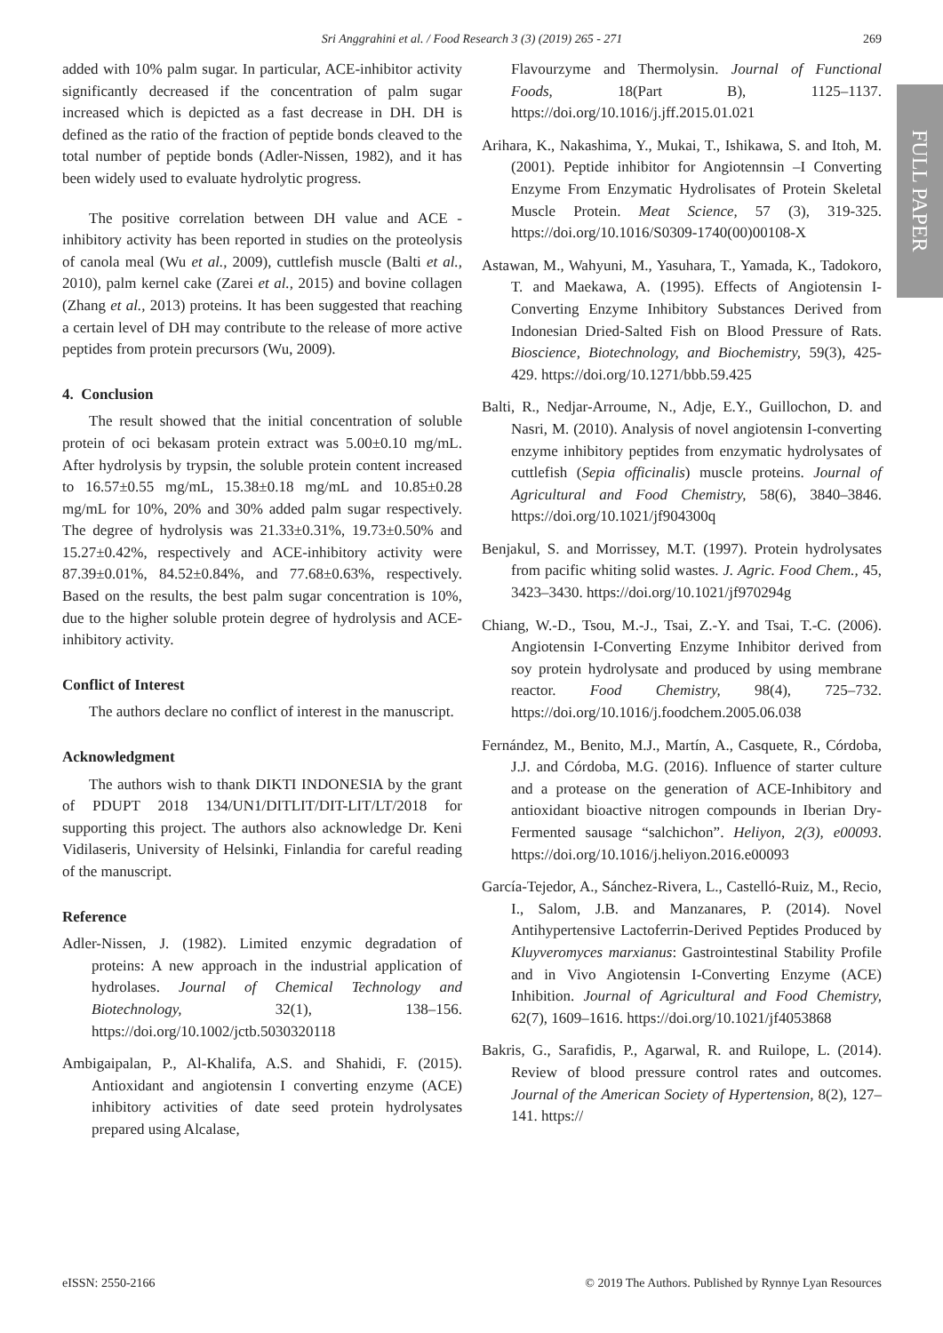Sri Anggrahini et al. / Food Research 3 (3) (2019) 265 - 271 269
FULL PAPER
added with 10% palm sugar. In particular, ACE-inhibitor activity significantly decreased if the concentration of palm sugar increased which is depicted as a fast decrease in DH. DH is defined as the ratio of the fraction of peptide bonds cleaved to the total number of peptide bonds (Adler-Nissen, 1982), and it has been widely used to evaluate hydrolytic progress.
The positive correlation between DH value and ACE -inhibitory activity has been reported in studies on the proteolysis of canola meal (Wu et al., 2009), cuttlefish muscle (Balti et al., 2010), palm kernel cake (Zarei et al., 2015) and bovine collagen (Zhang et al., 2013) proteins. It has been suggested that reaching a certain level of DH may contribute to the release of more active peptides from protein precursors (Wu, 2009).
4. Conclusion
The result showed that the initial concentration of soluble protein of oci bekasam protein extract was 5.00±0.10 mg/mL. After hydrolysis by trypsin, the soluble protein content increased to 16.57±0.55 mg/mL, 15.38±0.18 mg/mL and 10.85±0.28 mg/mL for 10%, 20% and 30% added palm sugar respectively. The degree of hydrolysis was 21.33±0.31%, 19.73±0.50% and 15.27±0.42%, respectively and ACE-inhibitory activity were 87.39±0.01%, 84.52±0.84%, and 77.68±0.63%, respectively. Based on the results, the best palm sugar concentration is 10%, due to the higher soluble protein degree of hydrolysis and ACE-inhibitory activity.
Conflict of Interest
The authors declare no conflict of interest in the manuscript.
Acknowledgment
The authors wish to thank DIKTI INDONESIA by the grant of PDUPT 2018 134/UN1/DITLIT/DIT-LIT/LT/2018 for supporting this project. The authors also acknowledge Dr. Keni Vidilaseris, University of Helsinki, Finlandia for careful reading of the manuscript.
Reference
Adler-Nissen, J. (1982). Limited enzymic degradation of proteins: A new approach in the industrial application of hydrolases. Journal of Chemical Technology and Biotechnology, 32(1), 138–156. https://doi.org/10.1002/jctb.5030320118
Ambigaipalan, P., Al-Khalifa, A.S. and Shahidi, F. (2015). Antioxidant and angiotensin I converting enzyme (ACE) inhibitory activities of date seed protein hydrolysates prepared using Alcalase,
Flavourzyme and Thermolysin. Journal of Functional Foods, 18(Part B), 1125–1137. https://doi.org/10.1016/j.jff.2015.01.021
Arihara, K., Nakashima, Y., Mukai, T., Ishikawa, S. and Itoh, M. (2001). Peptide inhibitor for Angiotennsin –I Converting Enzyme From Enzymatic Hydrolisates of Protein Skeletal Muscle Protein. Meat Science, 57 (3), 319-325. https://doi.org/10.1016/S0309-1740(00)00108-X
Astawan, M., Wahyuni, M., Yasuhara, T., Yamada, K., Tadokoro, T. and Maekawa, A. (1995). Effects of Angiotensin I-Converting Enzyme Inhibitory Substances Derived from Indonesian Dried-Salted Fish on Blood Pressure of Rats. Bioscience, Biotechnology, and Biochemistry, 59(3), 425-429. https://doi.org/10.1271/bbb.59.425
Balti, R., Nedjar-Arroume, N., Adje, E.Y., Guillochon, D. and Nasri, M. (2010). Analysis of novel angiotensin I-converting enzyme inhibitory peptides from enzymatic hydrolysates of cuttlefish (Sepia officinalis) muscle proteins. Journal of Agricultural and Food Chemistry, 58(6), 3840–3846. https://doi.org/10.1021/jf904300q
Benjakul, S. and Morrissey, M.T. (1997). Protein hydrolysates from pacific whiting solid wastes. J. Agric. Food Chem., 45, 3423–3430. https://doi.org/10.1021/jf970294g
Chiang, W.-D., Tsou, M.-J., Tsai, Z.-Y. and Tsai, T.-C. (2006). Angiotensin I-Converting Enzyme Inhibitor derived from soy protein hydrolysate and produced by using membrane reactor. Food Chemistry, 98(4), 725–732. https://doi.org/10.1016/j.foodchem.2005.06.038
Fernández, M., Benito, M.J., Martín, A., Casquete, R., Córdoba, J.J. and Córdoba, M.G. (2016). Influence of starter culture and a protease on the generation of ACE-Inhibitory and antioxidant bioactive nitrogen compounds in Iberian Dry-Fermented sausage “salchichon”. Heliyon, 2(3), e00093. https://doi.org/10.1016/j.heliyon.2016.e00093
García-Tejedor, A., Sánchez-Rivera, L., Castelló-Ruiz, M., Recio, I., Salom, J.B. and Manzanares, P. (2014). Novel Antihypertensive Lactoferrin-Derived Peptides Produced by Kluyveromyces marxianus: Gastrointestinal Stability Profile and in Vivo Angiotensin I-Converting Enzyme (ACE) Inhibition. Journal of Agricultural and Food Chemistry, 62(7), 1609–1616. https://doi.org/10.1021/jf4053868
Bakris, G., Sarafidis, P., Agarwal, R. and Ruilope, L. (2014). Review of blood pressure control rates and outcomes. Journal of the American Society of Hypertension, 8(2), 127–141. https://
eISSN: 2550-2166 © 2019 The Authors. Published by Rynnye Lyan Resources